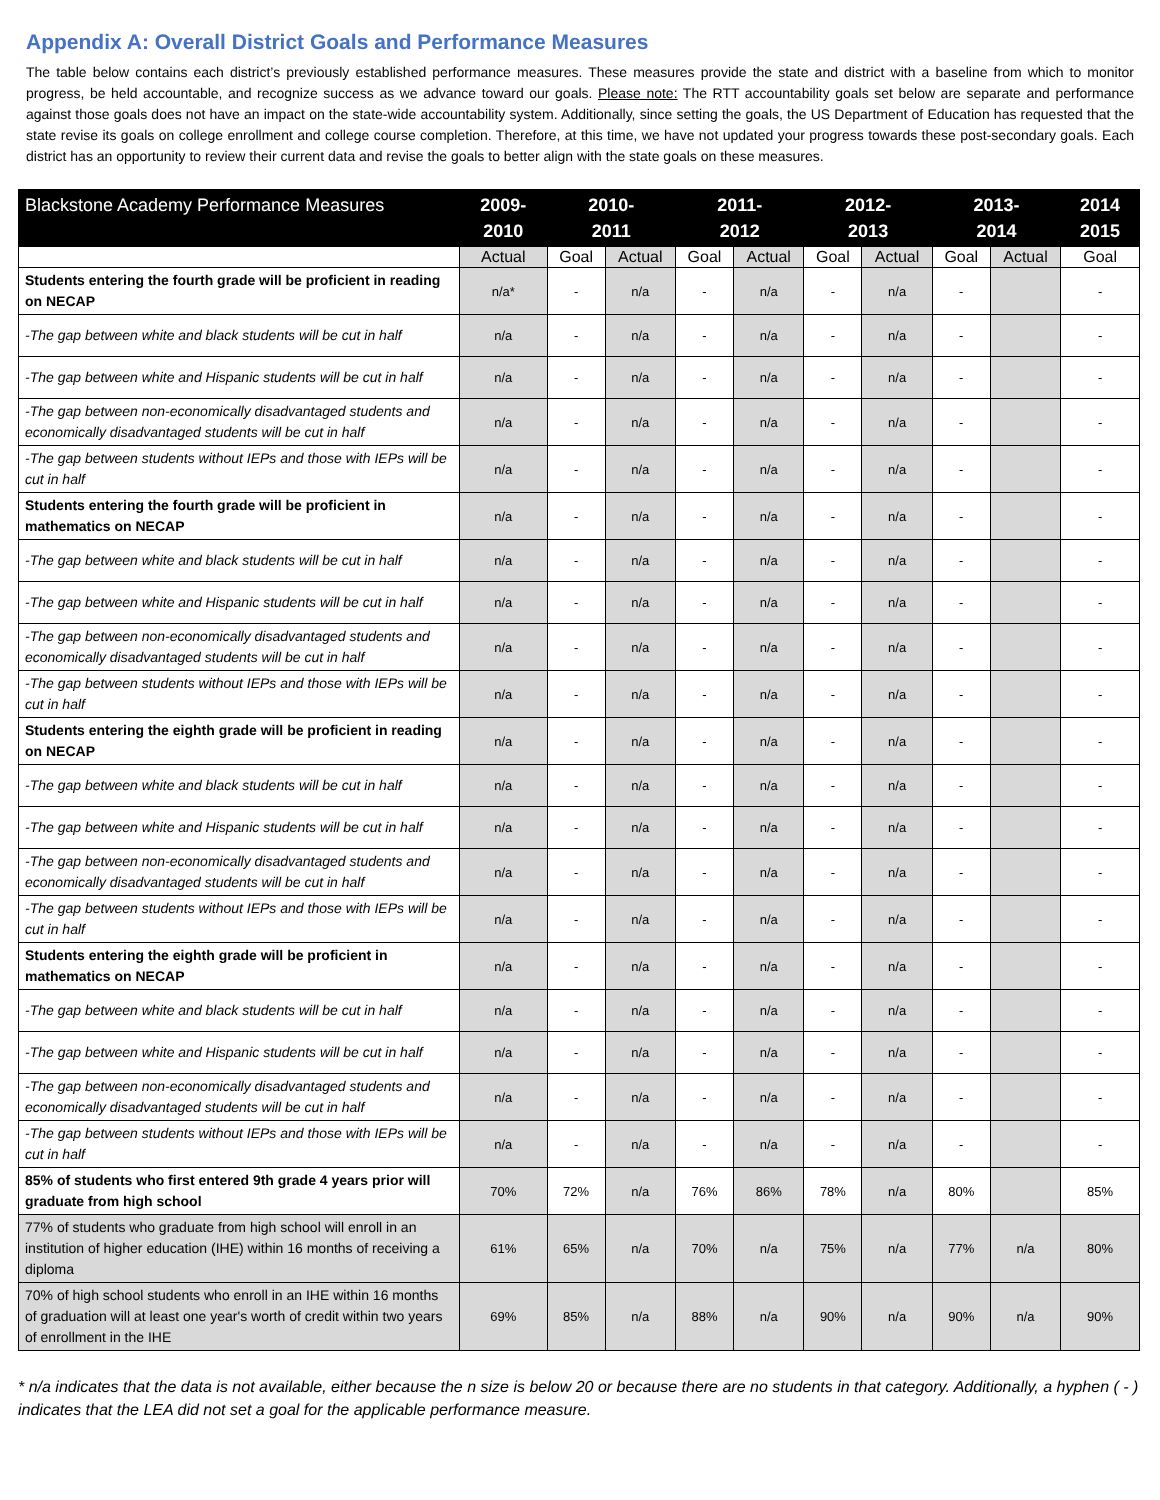Appendix A: Overall District Goals and Performance Measures
The table below contains each district’s previously established performance measures. These measures provide the state and district with a baseline from which to monitor progress, be held accountable, and recognize success as we advance toward our goals. Please note: The RTT accountability goals set below are separate and performance against those goals does not have an impact on the state-wide accountability system. Additionally, since setting the goals, the US Department of Education has requested that the state revise its goals on college enrollment and college course completion. Therefore, at this time, we have not updated your progress towards these post-secondary goals. Each district has an opportunity to review their current data and revise the goals to better align with the state goals on these measures.
| Blackstone Academy Performance Measures | 2009- 2010 | 2010- 2011 | | 2011- 2012 | | 2012- 2013 | | 2013- 2014 | | 2014 2015 |
| --- | --- | --- | --- | --- | --- | --- | --- | --- | --- | --- |
| | Actual | Goal | Actual | Goal | Actual | Goal | Actual | Goal | Actual | Goal |
| Students entering the fourth grade will be proficient in reading on NECAP | n/a* | - | n/a | - | n/a | - | n/a | - | | - |
| -The gap between white and black students will be cut in half | n/a | - | n/a | - | n/a | - | n/a | - | | - |
| -The gap between white and Hispanic students will be cut in half | n/a | - | n/a | - | n/a | - | n/a | - | | - |
| -The gap between non-economically disadvantaged students and economically disadvantaged students will be cut in half | n/a | - | n/a | - | n/a | - | n/a | - | | - |
| -The gap between students without IEPs and those with IEPs will be cut in half | n/a | - | n/a | - | n/a | - | n/a | - | | - |
| Students entering the fourth grade will be proficient in mathematics on NECAP | n/a | - | n/a | - | n/a | - | n/a | - | | - |
| -The gap between white and black students will be cut in half | n/a | - | n/a | - | n/a | - | n/a | - | | - |
| -The gap between white and Hispanic students will be cut in half | n/a | - | n/a | - | n/a | - | n/a | - | | - |
| -The gap between non-economically disadvantaged students and economically disadvantaged students will be cut in half | n/a | - | n/a | - | n/a | - | n/a | - | | - |
| -The gap between students without IEPs and those with IEPs will be cut in half | n/a | - | n/a | - | n/a | - | n/a | - | | - |
| Students entering the eighth grade will be proficient in reading on NECAP | n/a | - | n/a | - | n/a | - | n/a | - | | - |
| -The gap between white and black students will be cut in half | n/a | - | n/a | - | n/a | - | n/a | - | | - |
| -The gap between white and Hispanic students will be cut in half | n/a | - | n/a | - | n/a | - | n/a | - | | - |
| -The gap between non-economically disadvantaged students and economically disadvantaged students will be cut in half | n/a | - | n/a | - | n/a | - | n/a | - | | - |
| -The gap between students without IEPs and those with IEPs will be cut in half | n/a | - | n/a | - | n/a | - | n/a | - | | - |
| Students entering the eighth grade will be proficient in mathematics on NECAP | n/a | - | n/a | - | n/a | - | n/a | - | | - |
| -The gap between white and black students will be cut in half | n/a | - | n/a | - | n/a | - | n/a | - | | - |
| -The gap between white and Hispanic students will be cut in half | n/a | - | n/a | - | n/a | - | n/a | - | | - |
| -The gap between non-economically disadvantaged students and economically disadvantaged students will be cut in half | n/a | - | n/a | - | n/a | - | n/a | - | | - |
| -The gap between students without IEPs and those with IEPs will be cut in half | n/a | - | n/a | - | n/a | - | n/a | - | | - |
| 85% of students who first entered 9th grade 4 years prior will graduate from high school | 70% | 72% | n/a | 76% | 86% | 78% | n/a | 80% | | 85% |
| 77% of students who graduate from high school will enroll in an institution of higher education (IHE) within 16 months of receiving a diploma | 61% | 65% | n/a | 70% | n/a | 75% | n/a | 77% | n/a | 80% |
| 70% of high school students who enroll in an IHE within 16 months of graduation will at least one year's worth of credit within two years of enrollment in the IHE | 69% | 85% | n/a | 88% | n/a | 90% | n/a | 90% | n/a | 90% |
* n/a indicates that the data is not available, either because the n size is below 20 or because there are no students in that category. Additionally, a hyphen ( - ) indicates that the LEA did not set a goal for the applicable performance measure.